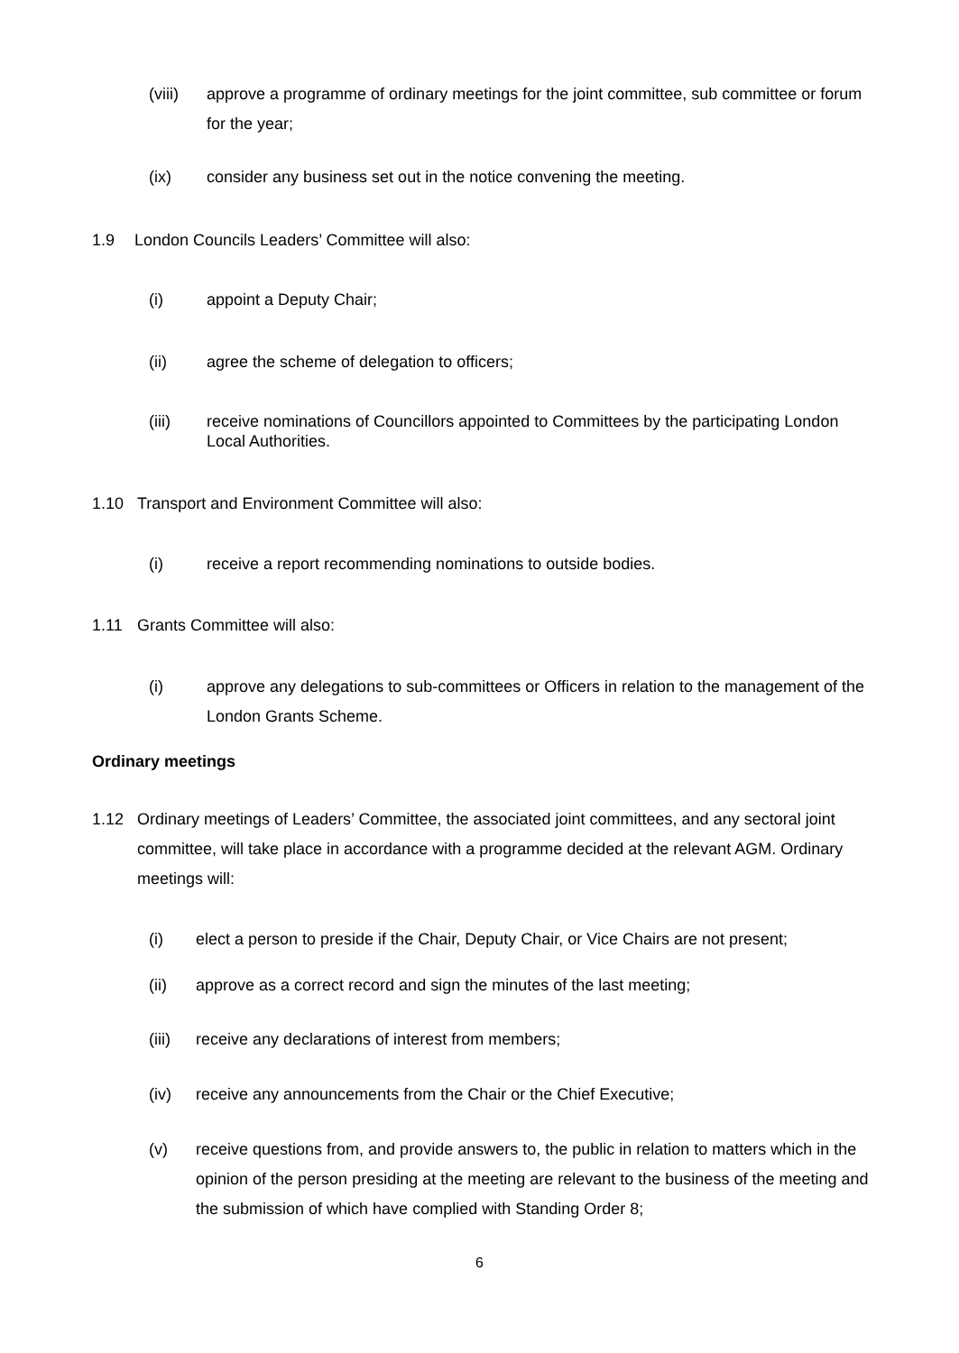(viii) approve a programme of ordinary meetings for the joint committee, sub committee or forum for the year;
(ix) consider any business set out in the notice convening the meeting.
1.9 London Councils Leaders’ Committee will also:
(i) appoint a Deputy Chair;
(ii) agree the scheme of delegation to officers;
(iii) receive nominations of Councillors appointed to Committees by the participating London Local Authorities.
1.10 Transport and Environment Committee will also:
(i) receive a report recommending nominations to outside bodies.
1.11 Grants Committee will also:
(i) approve any delegations to sub-committees or Officers in relation to the management of the London Grants Scheme.
Ordinary meetings
1.12 Ordinary meetings of Leaders’ Committee, the associated joint committees, and any sectoral joint committee, will take place in accordance with a programme decided at the relevant AGM. Ordinary meetings will:
(i) elect a person to preside if the Chair, Deputy Chair, or Vice Chairs are not present;
(ii) approve as a correct record and sign the minutes of the last meeting;
(iii) receive any declarations of interest from members;
(iv) receive any announcements from the Chair or the Chief Executive;
(v) receive questions from, and provide answers to, the public in relation to matters which in the opinion of the person presiding at the meeting are relevant to the business of the meeting and the submission of which have complied with Standing Order 8;
6